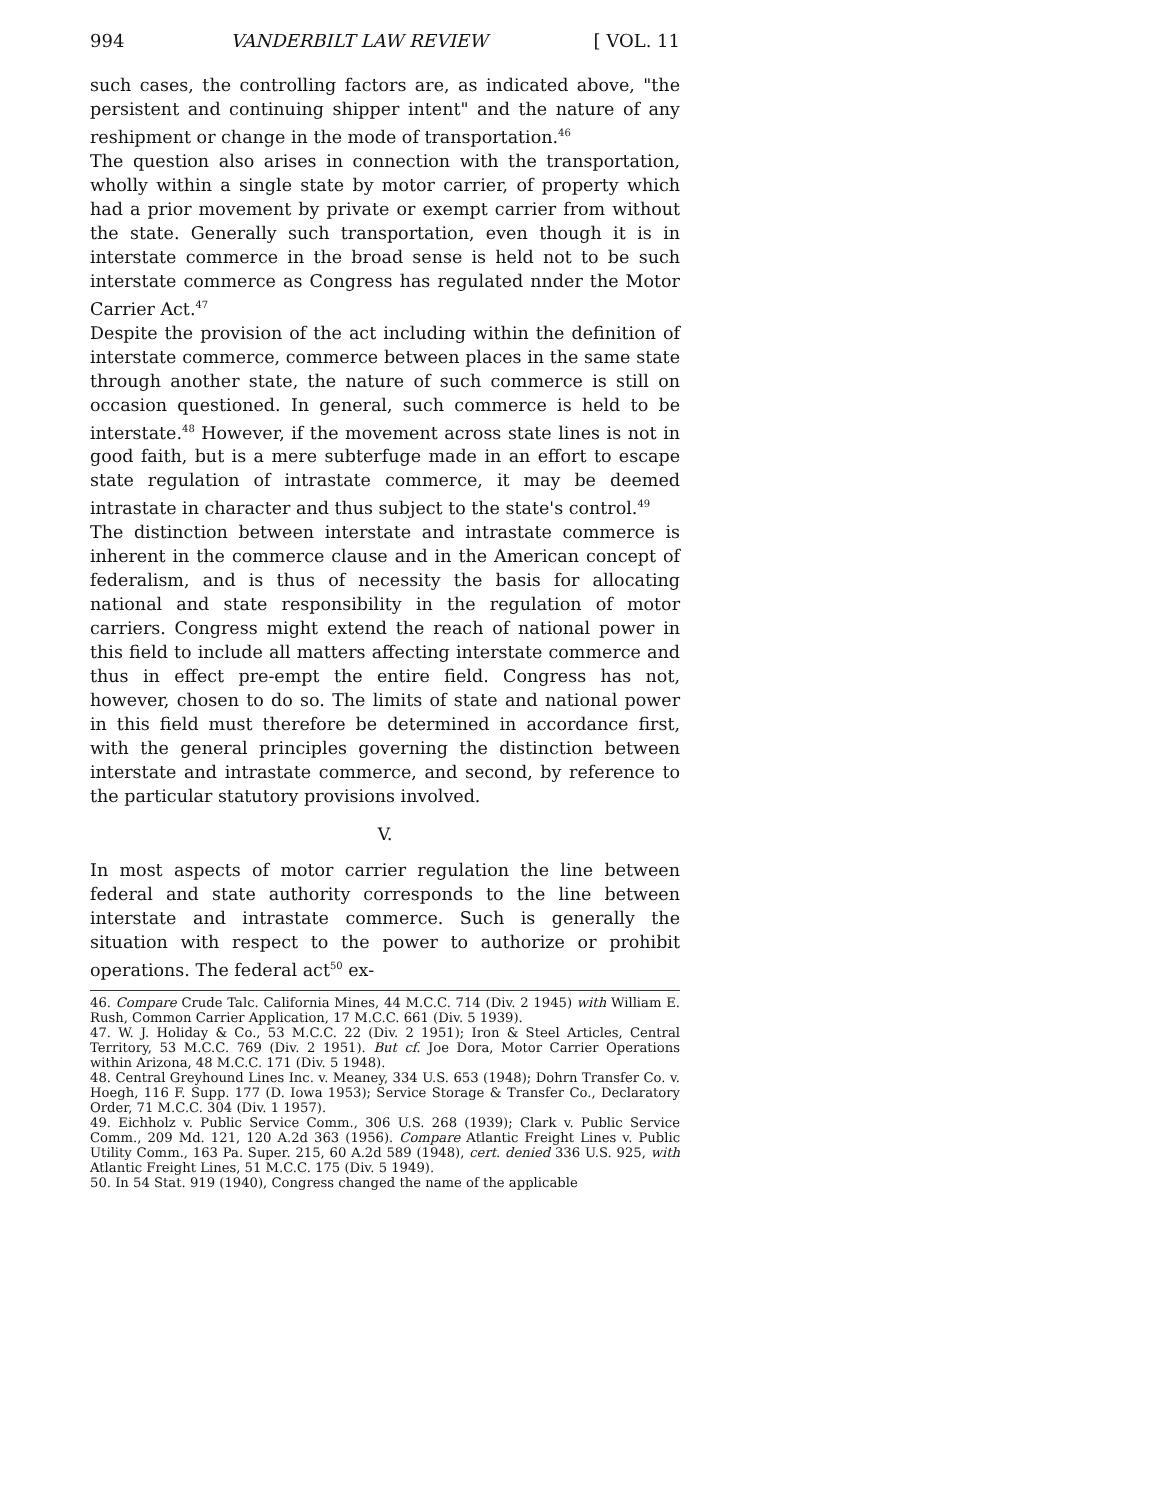994 VANDERBILT LAW REVIEW [ VOL. 11
such cases, the controlling factors are, as indicated above, "the persistent and continuing shipper intent" and the nature of any reshipment or change in the mode of transportation.<sup>46</sup>
The question also arises in connection with the transportation, wholly within a single state by motor carrier, of property which had a prior movement by private or exempt carrier from without the state. Generally such transportation, even though it is in interstate commerce in the broad sense is held not to be such interstate commerce as Congress has regulated nnder the Motor Carrier Act.<sup>47</sup>
Despite the provision of the act including within the definition of interstate commerce, commerce between places in the same state through another state, the nature of such commerce is still on occasion questioned. In general, such commerce is held to be interstate.<sup>48</sup> However, if the movement across state lines is not in good faith, but is a mere subterfuge made in an effort to escape state regulation of intrastate commerce, it may be deemed intrastate in character and thus subject to the state's control.<sup>49</sup>
The distinction between interstate and intrastate commerce is inherent in the commerce clause and in the American concept of federalism, and is thus of necessity the basis for allocating national and state responsibility in the regulation of motor carriers. Congress might extend the reach of national power in this field to include all matters affecting interstate commerce and thus in effect pre-empt the entire field. Congress has not, however, chosen to do so. The limits of state and national power in this field must therefore be determined in accordance first, with the general principles governing the distinction between interstate and intrastate commerce, and second, by reference to the particular statutory provisions involved.
V.
In most aspects of motor carrier regulation the line between federal and state authority corresponds to the line between interstate and intrastate commerce. Such is generally the situation with respect to the power to authorize or prohibit operations. The federal act<sup>50</sup> ex-
46. Compare Crude Talc. California Mines, 44 M.C.C. 714 (Div. 2 1945) with William E. Rush, Common Carrier Application, 17 M.C.C. 661 (Div. 5 1939).
47. W. J. Holiday & Co., 53 M.C.C. 22 (Div. 2 1951); Iron & Steel Articles, Central Territory, 53 M.C.C. 769 (Div. 2 1951). But cf. Joe Dora, Motor Carrier Operations within Arizona, 48 M.C.C. 171 (Div. 5 1948).
48. Central Greyhound Lines Inc. v. Meaney, 334 U.S. 653 (1948); Dohrn Transfer Co. v. Hoegh, 116 F. Supp. 177 (D. Iowa 1953); Service Storage & Transfer Co., Declaratory Order, 71 M.C.C. 304 (Div. 1 1957).
49. Eichholz v. Public Service Comm., 306 U.S. 268 (1939); Clark v. Public Service Comm., 209 Md. 121, 120 A.2d 363 (1956). Compare Atlantic Freight Lines v. Public Utility Comm., 163 Pa. Super. 215, 60 A.2d 589 (1948), cert. denied 336 U.S. 925, with Atlantic Freight Lines, 51 M.C.C. 175 (Div. 5 1949).
50. In 54 Stat. 919 (1940), Congress changed the name of the applicable